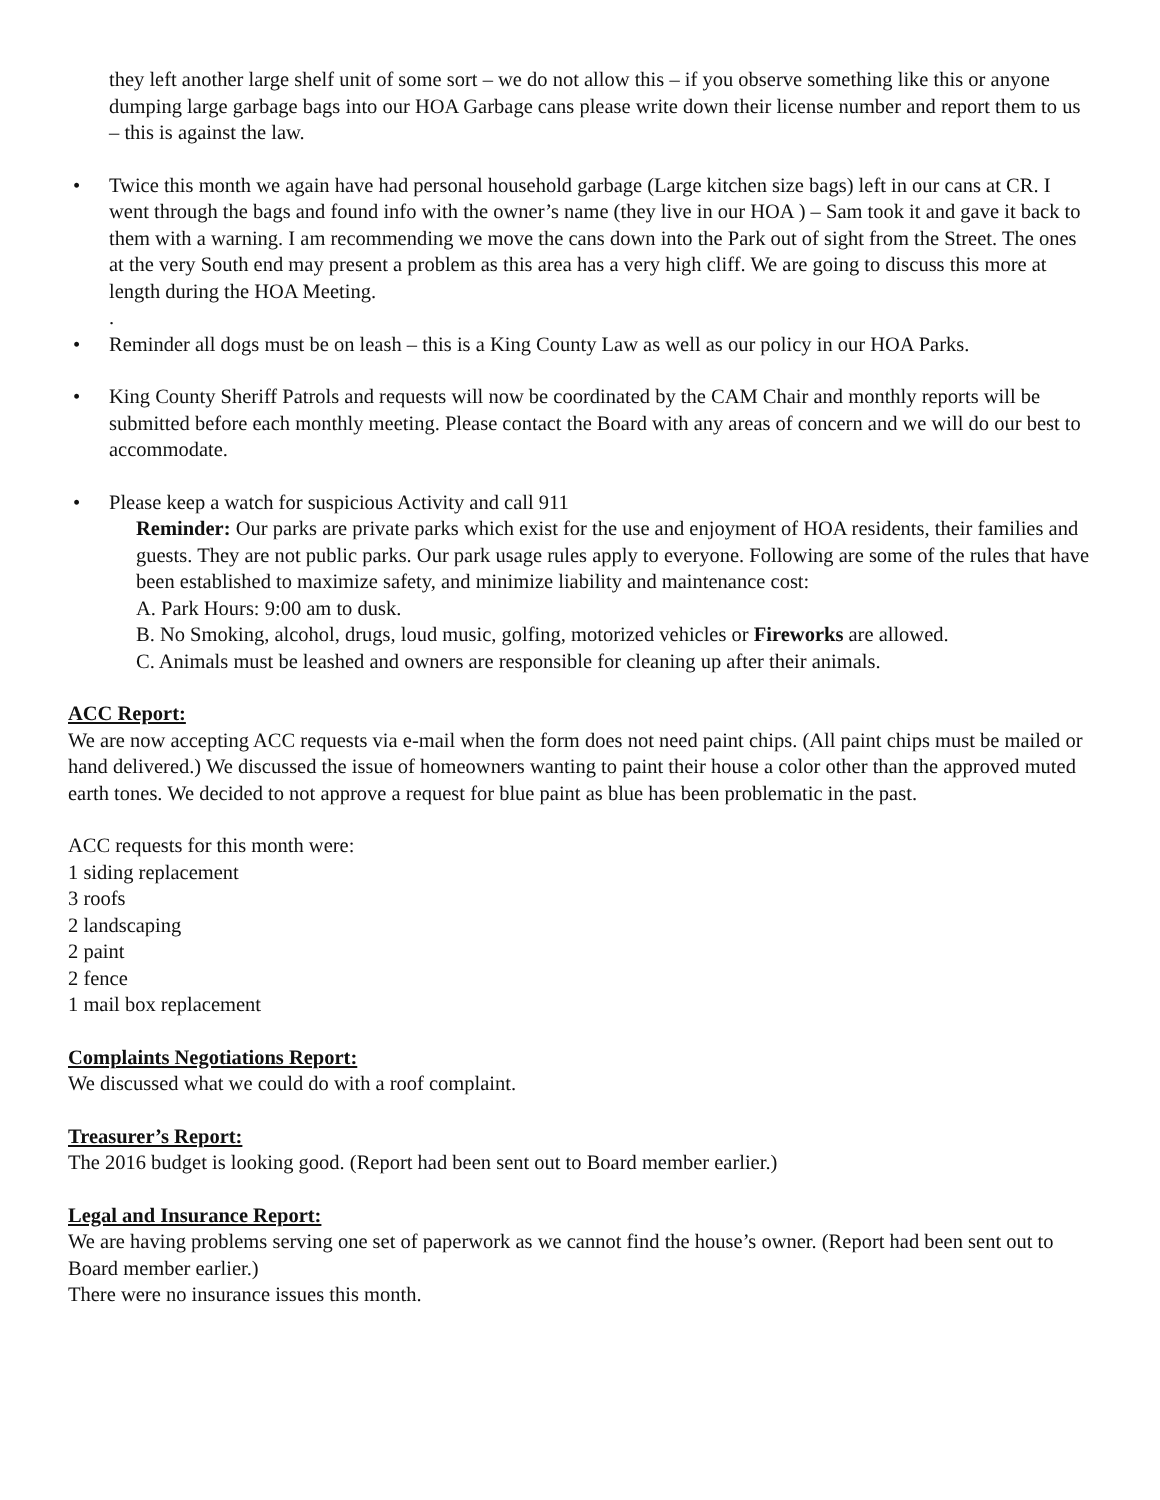they left another large shelf unit of some sort – we do not allow this – if you observe something like this or anyone dumping large garbage bags into our HOA Garbage cans please write down their license number and report them to us – this is against the law.
• Twice this month we again have had personal household garbage (Large kitchen size bags) left in our cans at CR. I went through the bags and found info with the owner’s name (they live in our HOA ) – Sam took it and gave it back to them with a warning. I am recommending we move the cans down into the Park out of sight from the Street. The ones at the very South end may present a problem as this area has a very high cliff. We are going to discuss this more at length during the HOA Meeting.
.
• Reminder all dogs must be on leash – this is a King County Law as well as our policy in our HOA Parks.
• King County Sheriff Patrols and requests will now be coordinated by the CAM Chair and monthly reports will be submitted before each monthly meeting. Please contact the Board with any areas of concern and we will do our best to accommodate.
• Please keep a watch for suspicious Activity and call 911
Reminder: Our parks are private parks which exist for the use and enjoyment of HOA residents, their families and guests. They are not public parks. Our park usage rules apply to everyone. Following are some of the rules that have been established to maximize safety, and minimize liability and maintenance cost:
A. Park Hours: 9:00 am to dusk.
B. No Smoking, alcohol, drugs, loud music, golfing, motorized vehicles or Fireworks are allowed.
C. Animals must be leashed and owners are responsible for cleaning up after their animals.
ACC Report:
We are now accepting ACC requests via e-mail when the form does not need paint chips. (All paint chips must be mailed or hand delivered.) We discussed the issue of homeowners wanting to paint their house a color other than the approved muted earth tones. We decided to not approve a request for blue paint as blue has been problematic in the past.
ACC requests for this month were:
1 siding replacement
3 roofs
2 landscaping
2 paint
2 fence
1 mail box replacement
Complaints Negotiations Report:
We discussed what we could do with a roof complaint.
Treasurer’s Report:
The 2016 budget is looking good. (Report had been sent out to Board member earlier.)
Legal and Insurance Report:
We are having problems serving one set of paperwork as we cannot find the house’s owner. (Report had been sent out to Board member earlier.)
There were no insurance issues this month.